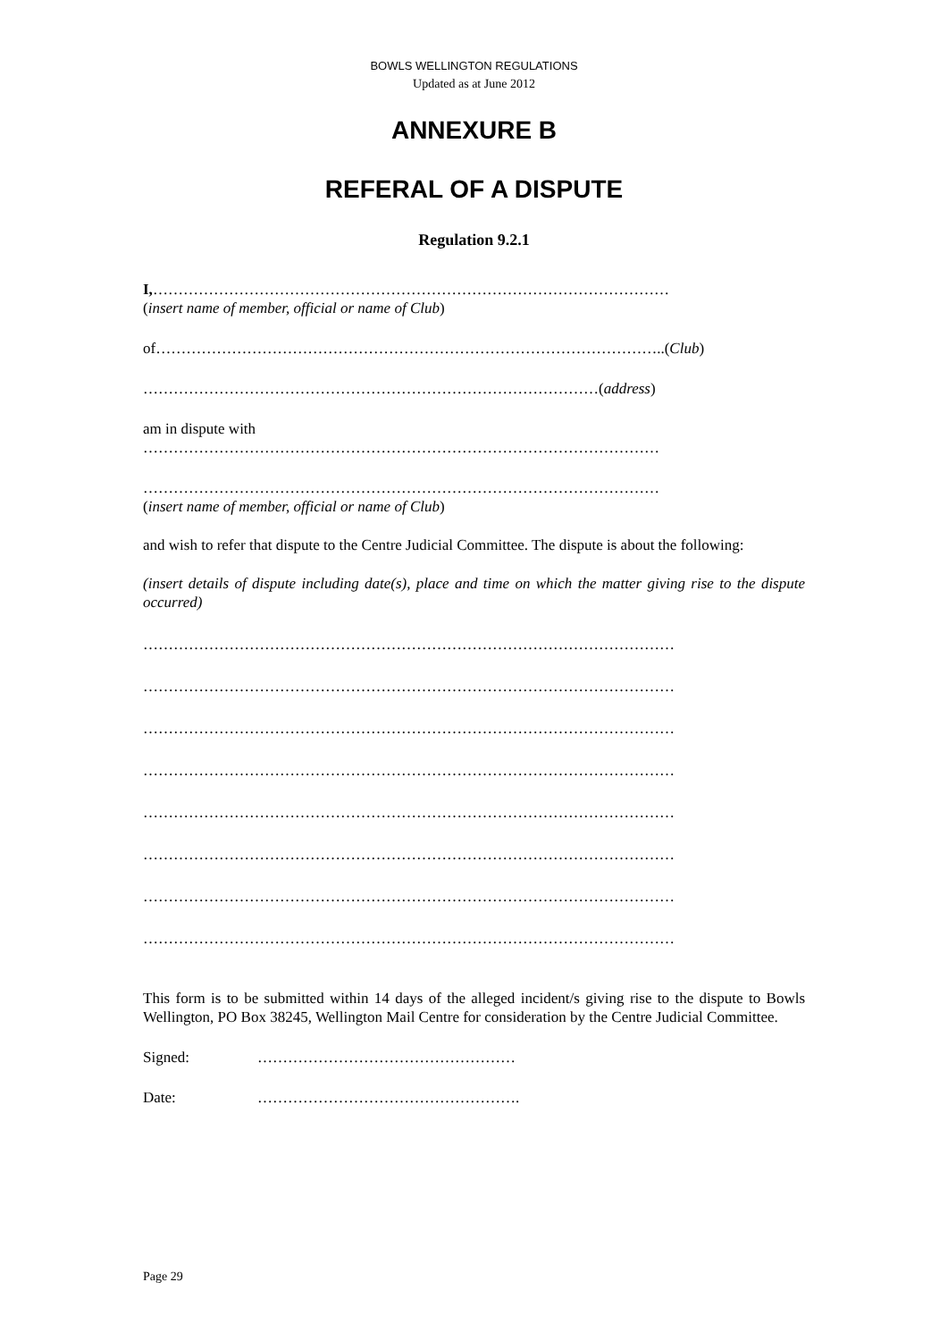BOWLS WELLINGTON REGULATIONS
Updated as at June 2012
ANNEXURE B
REFERAL OF A DISPUTE
Regulation 9.2.1
I,…………………………………………………………………………………………
(insert name of member, official or name of Club)
of………………………………………………………………………………………..(Club)
………………………………………………………………………………(address)
am in dispute with
…………………………………………………………………………………………
…………………………………………………………………………………………
(insert name of member, official or name of Club)
and wish to refer that dispute to the Centre Judicial Committee. The dispute is about the following:
(insert details of dispute including date(s), place and time on which the matter giving rise to the dispute occurred)
……………………………………………………………………………………………
……………………………………………………………………………………………
……………………………………………………………………………………………
……………………………………………………………………………………………
……………………………………………………………………………………………
……………………………………………………………………………………………
……………………………………………………………………………………………
……………………………………………………………………………………………
This form is to be submitted within 14 days of the alleged incident/s giving rise to the dispute to Bowls Wellington, PO Box 38245, Wellington Mail Centre for consideration by the Centre Judicial Committee.
Signed: ……………………………………………
Date: …………………………………………….
Page 29